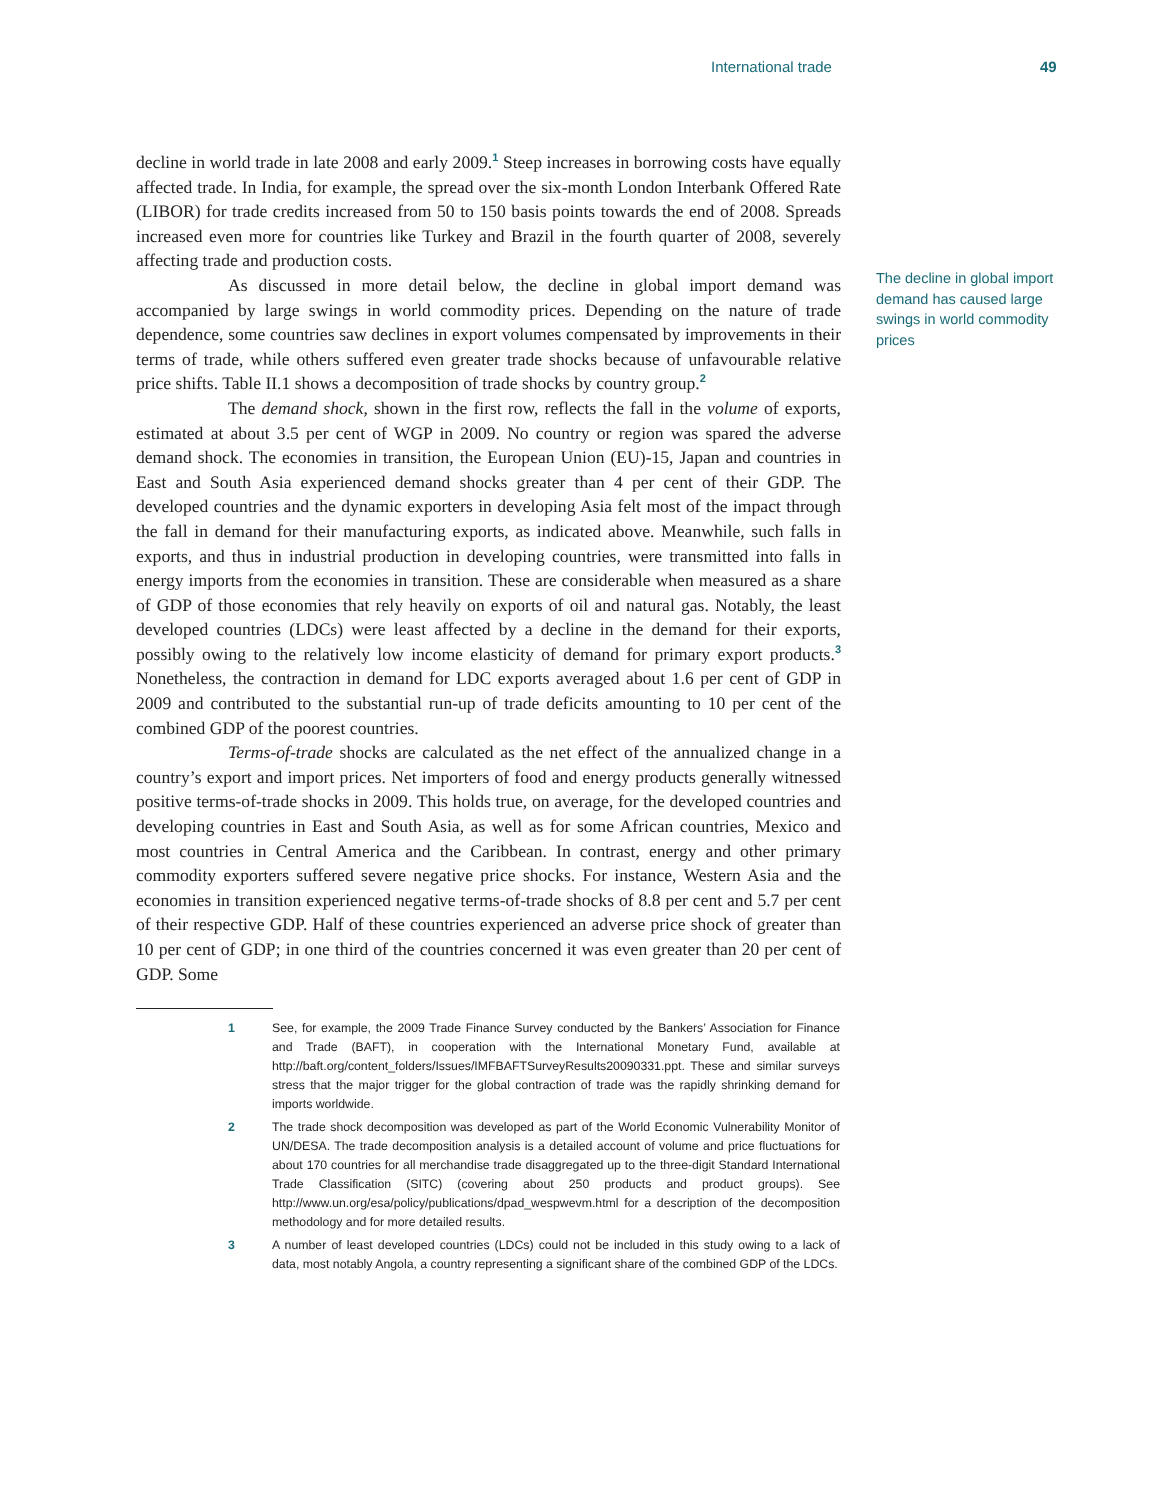International trade 49
decline in world trade in late 2008 and early 2009.<sup>1</sup> Steep increases in borrowing costs have equally affected trade. In India, for example, the spread over the six-month London Inter­bank Offered Rate (LIBOR) for trade credits increased from 50 to 150 basis points towards the end of 2008. Spreads increased even more for countries like Turkey and Brazil in the fourth quarter of 2008, severely affecting trade and production costs.
As discussed in more detail below, the decline in global import demand was accompanied by large swings in world commodity prices. Depending on the nature of trade dependence, some countries saw declines in export volumes compensated by im­provements in their terms of trade, while others suffered even greater trade shocks because of unfavourable relative price shifts. Table II.1 shows a decomposition of trade shocks by country group.<sup>2</sup>
The demand shock, shown in the first row, reflects the fall in the volume of ex­ports, estimated at about 3.5 per cent of WGP in 2009. No country or region was spared the adverse demand shock. The economies in transition, the European Union (EU)-15, Japan and countries in East and South Asia experienced demand shocks greater than 4 per cent of their GDP. The developed countries and the dynamic exporters in developing Asia felt most of the impact through the fall in demand for their manufacturing exports, as indicated above. Meanwhile, such falls in exports, and thus in industrial production in developing countries, were transmitted into falls in energy imports from the economies in transition. These are considerable when measured as a share of GDP of those economies that rely heavily on exports of oil and natural gas. Notably, the least developed countries (LDCs) were least affected by a decline in the demand for their exports, possibly owing to the relatively low income elasticity of demand for primary export products.<sup>3</sup> Nonetheless, the contraction in demand for LDC exports averaged about 1.6 per cent of GDP in 2009 and contributed to the substantial run-up of trade deficits amounting to 10 per cent of the combined GDP of the poorest countries.
Terms-of-trade shocks are calculated as the net effect of the annualized change in a country’s export and import prices. Net importers of food and energy products gener­ally witnessed positive terms-of-trade shocks in 2009. This holds true, on average, for the developed countries and developing countries in East and South Asia, as well as for some African countries, Mexico and most countries in Central America and the Caribbean. In contrast, energy and other primary commodity exporters suffered severe negative price shocks. For instance, Western Asia and the economies in transition experienced negative terms-of-trade shocks of 8.8 per cent and 5.7 per cent of their respective GDP. Half of these countries experienced an adverse price shock of greater than 10 per cent of GDP; in one third of the countries concerned it was even greater than 20 per cent of GDP. Some
The decline in global import demand has caused large swings in world commodity prices
1 See, for example, the 2009 Trade Finance Survey conducted by the Bankers’ Association for Finance and Trade (BAFT), in cooperation with the International Monetary Fund, available at http://baft.org/content_folders/Issues/IMFBAFTSurveyResults20090331.ppt. These and similar surveys stress that the major trigger for the global contraction of trade was the rapidly shrinking demand for imports worldwide.
2 The trade shock decomposition was developed as part of the World Economic Vulnerability Monitor of UN/DESA. The trade decomposition analysis is a detailed account of volume and price fluctuations for about 170 countries for all merchandise trade disaggregated up to the three-digit Standard International Trade Classification (SITC) (covering about 250 products and product groups). See http://www.un.org/esa/policy/publications/dpad_wespwevm.html for a description of the decomposition methodology and for more detailed results.
3 A number of least developed countries (LDCs) could not be included in this study owing to a lack of data, most notably Angola, a country representing a significant share of the combined GDP of the LDCs.